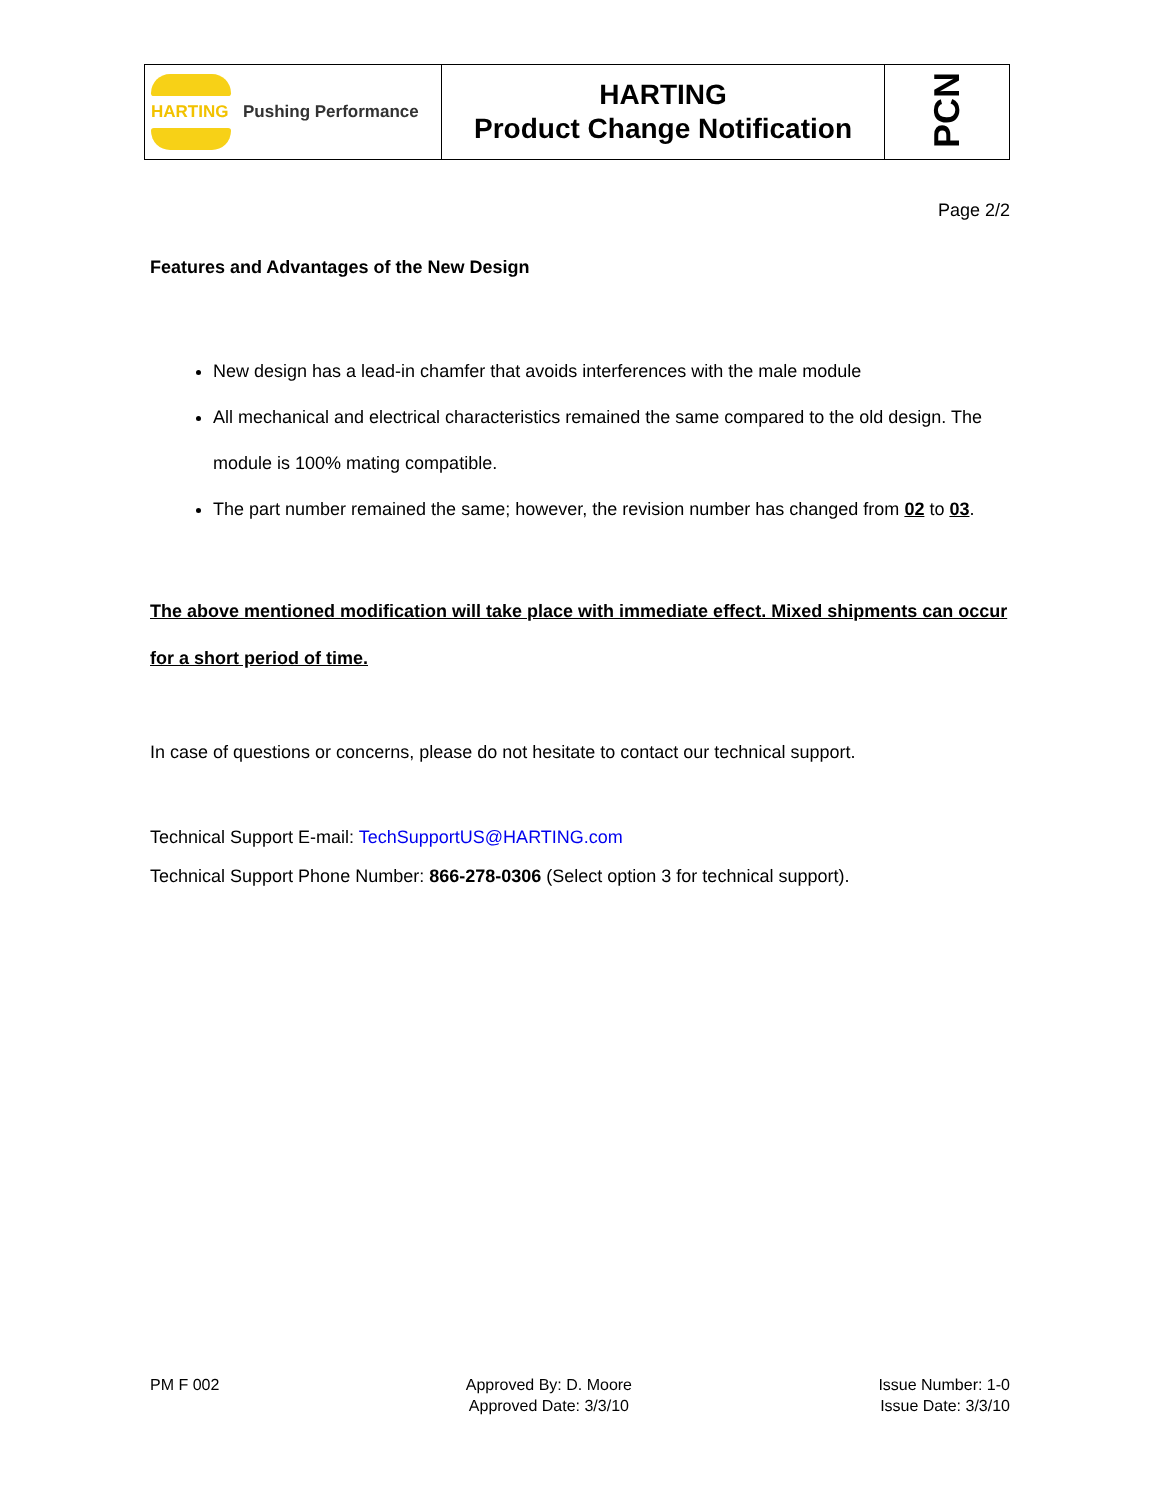| HARTING Pushing Performance | HARTING Product Change Notification | PCN |
Page 2/2
Features and Advantages of the New Design
New design has a lead-in chamfer that avoids interferences with the male module
All mechanical and electrical characteristics remained the same compared to the old design. The module is 100% mating compatible.
The part number remained the same; however, the revision number has changed from 02 to 03.
The above mentioned modification will take place with immediate effect. Mixed shipments can occur for a short period of time.
In case of questions or concerns, please do not hesitate to contact our technical support.
Technical Support E-mail: TechSupportUS@HARTING.com
Technical Support Phone Number: 866-278-0306 (Select option 3 for technical support).
PM F 002 Approved By: D. Moore
Approved Date: 3/3/10
Issue Number: 1-0
Issue Date: 3/3/10